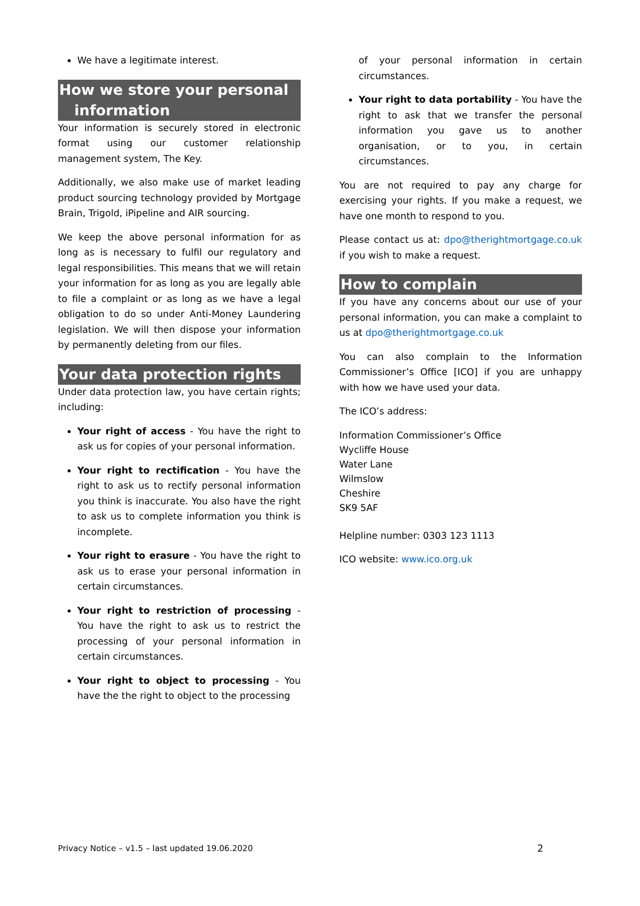We have a legitimate interest.
How we store your personal
information
Your information is securely stored in electronic format using our customer relationship management system, The Key.
Additionally, we also make use of market leading product sourcing technology provided by Mortgage Brain, Trigold, iPipeline and AIR sourcing.
We keep the above personal information for as long as is necessary to fulfil our regulatory and legal responsibilities. This means that we will retain your information for as long as you are legally able to file a complaint or as long as we have a legal obligation to do so under Anti-Money Laundering legislation. We will then dispose your information by permanently deleting from our files.
Your data protection rights
Under data protection law, you have certain rights; including:
Your right of access - You have the right to ask us for copies of your personal information.
Your right to rectification - You have the right to ask us to rectify personal information you think is inaccurate. You also have the right to ask us to complete information you think is incomplete.
Your right to erasure - You have the right to ask us to erase your personal information in certain circumstances.
Your right to restriction of processing - You have the right to ask us to restrict the processing of your personal information in certain circumstances.
Your right to object to processing - You have the the right to object to the processing
of your personal information in certain circumstances.
Your right to data portability - You have the right to ask that we transfer the personal information you gave us to another organisation, or to you, in certain circumstances.
You are not required to pay any charge for exercising your rights. If you make a request, we have one month to respond to you.
Please contact us at: dpo@therightmortgage.co.uk if you wish to make a request.
How to complain
If you have any concerns about our use of your personal information, you can make a complaint to us at dpo@therightmortgage.co.uk
You can also complain to the Information Commissioner’s Office [ICO] if you are unhappy with how we have used your data.
The ICO’s address:
Information Commissioner’s Office
Wycliffe House
Water Lane
Wilmslow
Cheshire
SK9 5AF
Helpline number: 0303 123 1113
ICO website: www.ico.org.uk
Privacy Notice – v1.5 – last updated 19.06.2020 2